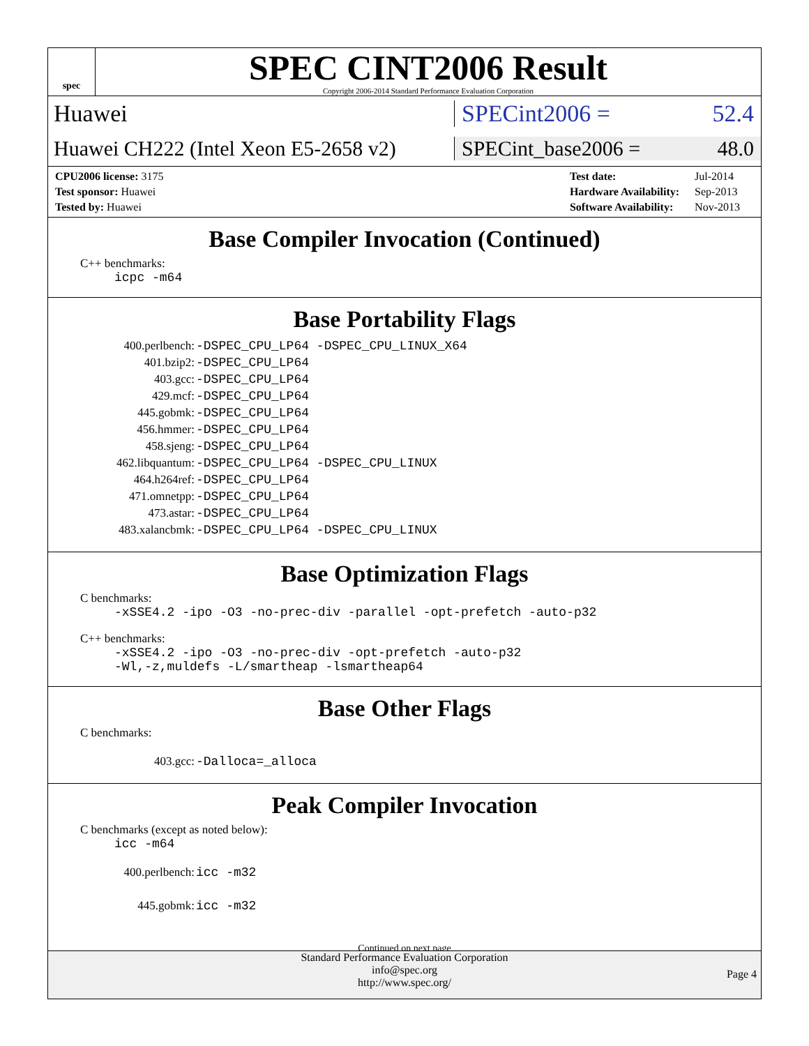spec
SPEC CINT2006 Result
Copyright 2006-2014 Standard Performance Evaluation Corporation
Huawei SPECint2006 = 52.4
Huawei CH222 (Intel Xeon E5-2658 v2)
SPECint_base2006 = 48.0
| CPU2006 license: 3175 |
| Test sponsor: Huawei |
| Tested by: Huawei |
| Test date: | Jul-2014 |
| Hardware Availability: | Sep-2013 |
| Software Availability: | Nov-2013 |
Base Compiler Invocation (Continued)
C++ benchmarks:
icpc -m64
Base Portability Flags
| 400.perlbench: | -DSPEC_CPU_LP64 -DSPEC_CPU_LINUX_X64 |
| 401.bzip2: | -DSPEC_CPU_LP64 |
| 403.gcc: | -DSPEC_CPU_LP64 |
| 429.mcf: | -DSPEC_CPU_LP64 |
| 445.gobmk: | -DSPEC_CPU_LP64 |
| 456.hmmer: | -DSPEC_CPU_LP64 |
| 458.sjeng: | -DSPEC_CPU_LP64 |
| 462.libquantum: | -DSPEC_CPU_LP64 -DSPEC_CPU_LINUX |
| 464.h264ref: | -DSPEC_CPU_LP64 |
| 471.omnetpp: | -DSPEC_CPU_LP64 |
| 473.astar: | -DSPEC_CPU_LP64 |
| 483.xalancbmk: | -DSPEC_CPU_LP64 -DSPEC_CPU_LINUX |
Base Optimization Flags
C benchmarks:
-xSSE4.2 -ipo -O3 -no-prec-div -parallel -opt-prefetch -auto-p32
C++ benchmarks:
-xSSE4.2 -ipo -O3 -no-prec-div -opt-prefetch -auto-p32
-Wl,-z,muldefs -L/smartheap -lsmartheap64
Base Other Flags
C benchmarks:
| 403.gcc: | -Dalloca=_alloca |
Peak Compiler Invocation
C benchmarks (except as noted below):
icc -m64
| 400.perlbench: | icc -m32 |
| 445.gobmk: | icc -m32 |
Continued on next page
Standard Performance Evaluation Corporation
info@spec.org
http://www.spec.org/
Page 4